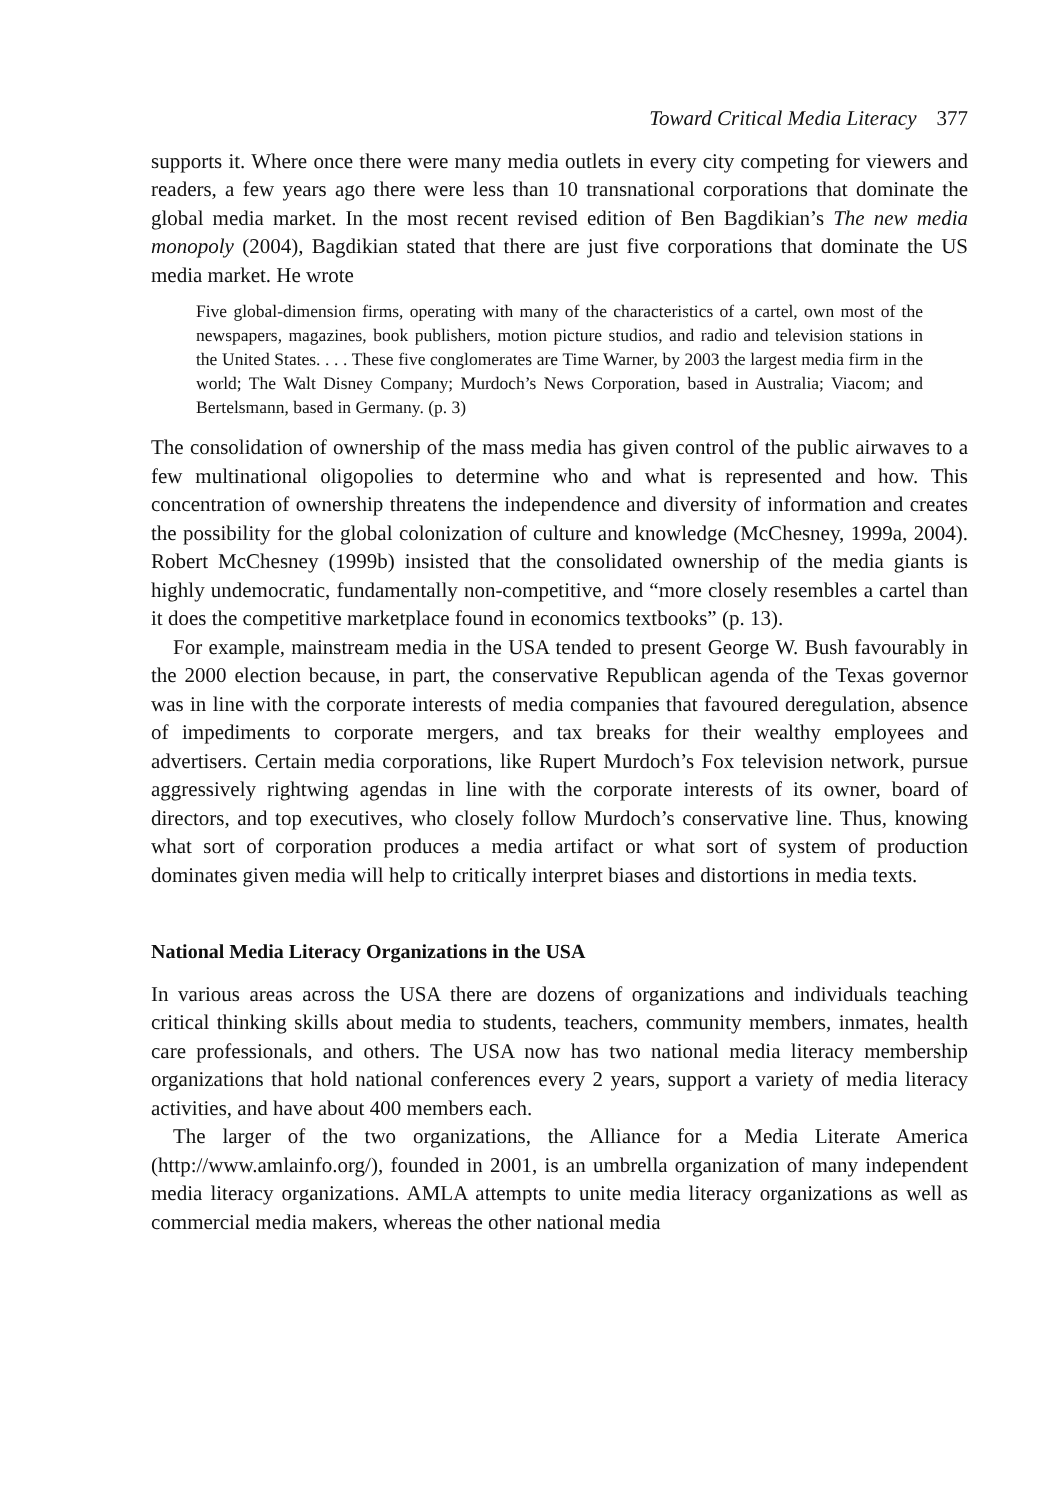Toward Critical Media Literacy 377
supports it. Where once there were many media outlets in every city competing for viewers and readers, a few years ago there were less than 10 transnational corporations that dominate the global media market. In the most recent revised edition of Ben Bagdikian’s The new media monopoly (2004), Bagdikian stated that there are just five corporations that dominate the US media market. He wrote
Five global-dimension firms, operating with many of the characteristics of a cartel, own most of the newspapers, magazines, book publishers, motion picture studios, and radio and television stations in the United States. . . . These five conglomerates are Time Warner, by 2003 the largest media firm in the world; The Walt Disney Company; Murdoch’s News Corporation, based in Australia; Viacom; and Bertelsmann, based in Germany. (p. 3)
The consolidation of ownership of the mass media has given control of the public airwaves to a few multinational oligopolies to determine who and what is represented and how. This concentration of ownership threatens the independence and diversity of information and creates the possibility for the global colonization of culture and knowledge (McChesney, 1999a, 2004). Robert McChesney (1999b) insisted that the consolidated ownership of the media giants is highly undemocratic, fundamentally non-competitive, and “more closely resembles a cartel than it does the competitive marketplace found in economics textbooks” (p. 13).
For example, mainstream media in the USA tended to present George W. Bush favourably in the 2000 election because, in part, the conservative Republican agenda of the Texas governor was in line with the corporate interests of media companies that favoured deregulation, absence of impediments to corporate mergers, and tax breaks for their wealthy employees and advertisers. Certain media corporations, like Rupert Murdoch’s Fox television network, pursue aggressively rightwing agendas in line with the corporate interests of its owner, board of directors, and top executives, who closely follow Murdoch’s conservative line. Thus, knowing what sort of corporation produces a media artifact or what sort of system of production dominates given media will help to critically interpret biases and distortions in media texts.
National Media Literacy Organizations in the USA
In various areas across the USA there are dozens of organizations and individuals teaching critical thinking skills about media to students, teachers, community members, inmates, health care professionals, and others. The USA now has two national media literacy membership organizations that hold national conferences every 2 years, support a variety of media literacy activities, and have about 400 members each.
The larger of the two organizations, the Alliance for a Media Literate America (http://www.amlainfo.org/), founded in 2001, is an umbrella organization of many independent media literacy organizations. AMLA attempts to unite media literacy organizations as well as commercial media makers, whereas the other national media